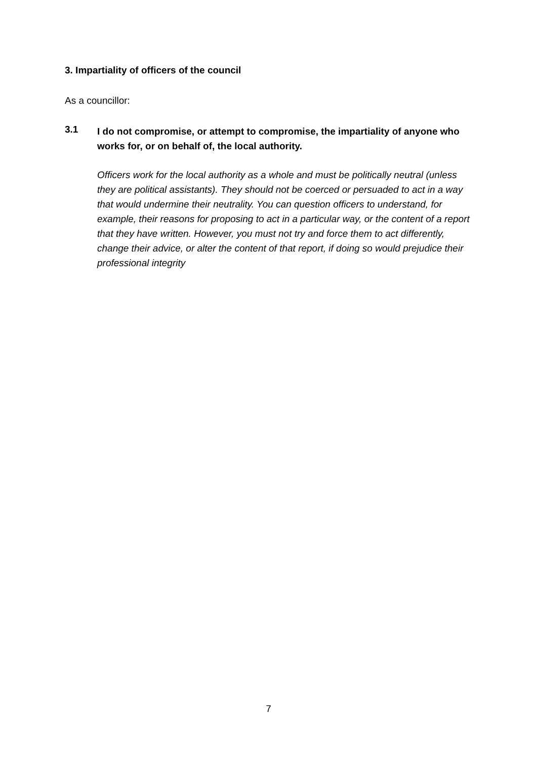3. Impartiality of officers of the council
As a councillor:
3.1
I do not compromise, or attempt to compromise, the impartiality of anyone who works for, or on behalf of, the local authority.
Officers work for the local authority as a whole and must be politically neutral (unless they are political assistants). They should not be coerced or persuaded to act in a way that would undermine their neutrality. You can question officers to understand, for example, their reasons for proposing to act in a particular way, or the content of a report that they have written. However, you must not try and force them to act differently, change their advice, or alter the content of that report, if doing so would prejudice their professional integrity
7